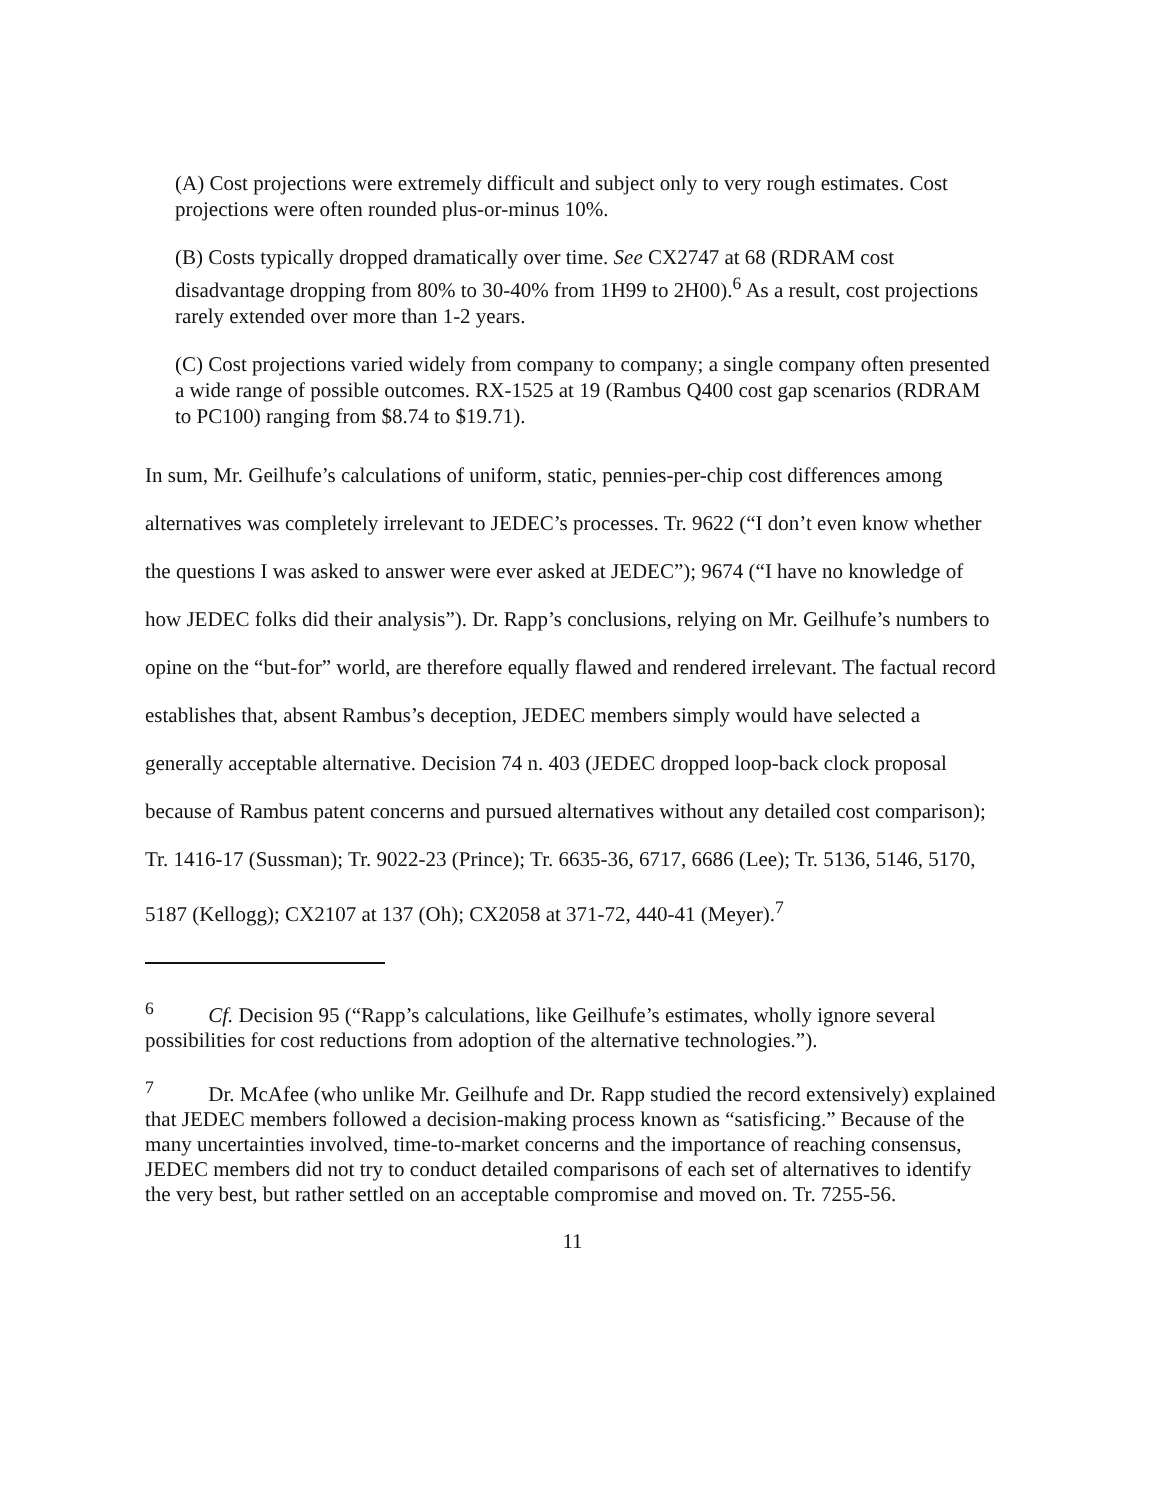(A) Cost projections were extremely difficult and subject only to very rough estimates. Cost projections were often rounded plus-or-minus 10%.
(B) Costs typically dropped dramatically over time. See CX2747 at 68 (RDRAM cost disadvantage dropping from 80% to 30-40% from 1H99 to 2H00).<sup>6</sup> As a result, cost projections rarely extended over more than 1-2 years.
(C) Cost projections varied widely from company to company; a single company often presented a wide range of possible outcomes. RX-1525 at 19 (Rambus Q400 cost gap scenarios (RDRAM to PC100) ranging from $8.74 to $19.71).
In sum, Mr. Geilhufe’s calculations of uniform, static, pennies-per-chip cost differences among alternatives was completely irrelevant to JEDEC’s processes. Tr. 9622 (“I don’t even know whether the questions I was asked to answer were ever asked at JEDEC”); 9674 (“I have no knowledge of how JEDEC folks did their analysis”). Dr. Rapp’s conclusions, relying on Mr. Geilhufe’s numbers to opine on the “but-for” world, are therefore equally flawed and rendered irrelevant. The factual record establishes that, absent Rambus’s deception, JEDEC members simply would have selected a generally acceptable alternative. Decision 74 n. 403 (JEDEC dropped loop-back clock proposal because of Rambus patent concerns and pursued alternatives without any detailed cost comparison); Tr. 1416-17 (Sussman); Tr. 9022-23 (Prince); Tr. 6635-36, 6717, 6686 (Lee); Tr. 5136, 5146, 5170, 5187 (Kellogg); CX2107 at 137 (Oh); CX2058 at 371-72, 440-41 (Meyer).<sup>7</sup>
<sup>6</sup> Cf. Decision 95 (“Rapp’s calculations, like Geilhufe’s estimates, wholly ignore several possibilities for cost reductions from adoption of the alternative technologies.”).
<sup>7</sup> Dr. McAfee (who unlike Mr. Geilhufe and Dr. Rapp studied the record extensively) explained that JEDEC members followed a decision-making process known as “satisficing.” Because of the many uncertainties involved, time-to-market concerns and the importance of reaching consensus, JEDEC members did not try to conduct detailed comparisons of each set of alternatives to identify the very best, but rather settled on an acceptable compromise and moved on. Tr. 7255-56.
11